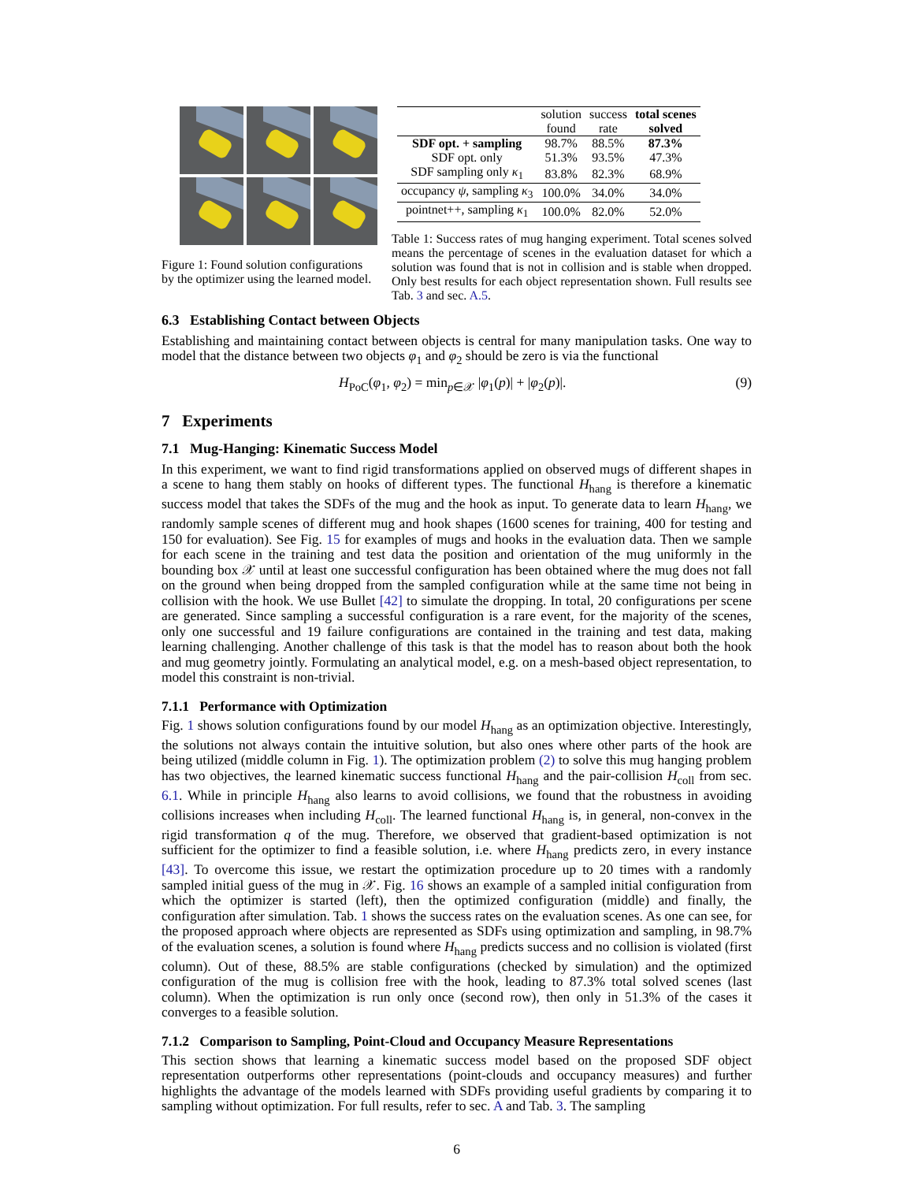Figure 1: Found solution configurations by the optimizer using the learned model.
| | solution found | success rate | total scenes solved |
| SDF opt. + sampling | 98.7% | 88.5% | 87.3% |
| SDF opt. only | 51.3% | 93.5% | 47.3% |
| SDF sampling only κ<sub>1</sub> | 83.8% | 82.3% | 68.9% |
| occupancy ψ , sampling κ<sub>3</sub> | 100.0% | 34.0% | 34.0% |
| pointnet++, sampling κ<sub>1</sub> | 100.0% | 82.0% | 52.0% |
Table 1: Success rates of mug hanging experiment. Total scenes solved means the percentage of scenes in the evaluation dataset for which a solution was found that is not in collision and is stable when dropped. Only best results for each object representation shown. Full results see Tab. 3 and sec. A.5.
6.3 Establishing Contact between Objects
Establishing and maintaining contact between objects is central for many manipulation tasks. One way to model that the distance between two objects φ<sub>1</sub> and φ<sub>2</sub> should be zero is via the functional
H<sub>PoC</sub>(φ<sub>1</sub>, φ<sub>2</sub>) = min<sub>p∈𝒳</sub> |φ<sub>1</sub>(p)| + |φ<sub>2</sub>(p)|. (9)
7 Experiments
7.1 Mug-Hanging: Kinematic Success Model
In this experiment, we want to find rigid transformations applied on observed mugs of different shapes in a scene to hang them stably on hooks of different types. The functional H<sub>hang</sub> is therefore a kinematic success model that takes the SDFs of the mug and the hook as input. To generate data to learn H<sub>hang</sub>, we randomly sample scenes of different mug and hook shapes (1600 scenes for training, 400 for testing and 150 for evaluation). See Fig. 15 for examples of mugs and hooks in the evaluation data. Then we sample for each scene in the training and test data the position and orientation of the mug uniformly in the bounding box 𝒳 until at least one successful configuration has been obtained where the mug does not fall on the ground when being dropped from the sampled configuration while at the same time not being in collision with the hook. We use Bullet [42] to simulate the dropping. In total, 20 configurations per scene are generated. Since sampling a successful configuration is a rare event, for the majority of the scenes, only one successful and 19 failure configurations are contained in the training and test data, making learning challenging. Another challenge of this task is that the model has to reason about both the hook and mug geometry jointly. Formulating an analytical model, e.g. on a mesh-based object representation, to model this constraint is non-trivial.
7.1.1 Performance with Optimization
Fig. 1 shows solution configurations found by our model H<sub>hang</sub> as an optimization objective. Interestingly, the solutions not always contain the intuitive solution, but also ones where other parts of the hook are being utilized (middle column in Fig. 1). The optimization problem (2) to solve this mug hanging problem has two objectives, the learned kinematic success functional H<sub>hang</sub> and the pair-collision H<sub>coll</sub> from sec. 6.1. While in principle H<sub>hang</sub> also learns to avoid collisions, we found that the robustness in avoiding collisions increases when including H<sub>coll</sub>. The learned functional H<sub>hang</sub> is, in general, non-convex in the rigid transformation q of the mug. Therefore, we observed that gradient-based optimization is not sufficient for the optimizer to find a feasible solution, i.e. where H<sub>hang</sub> predicts zero, in every instance [43]. To overcome this issue, we restart the optimization procedure up to 20 times with a randomly sampled initial guess of the mug in 𝒳. Fig. 16 shows an example of a sampled initial configuration from which the optimizer is started (left), then the optimized configuration (middle) and finally, the configuration after simulation. Tab. 1 shows the success rates on the evaluation scenes. As one can see, for the proposed approach where objects are represented as SDFs using optimization and sampling, in 98.7% of the evaluation scenes, a solution is found where H<sub>hang</sub> predicts success and no collision is violated (first column). Out of these, 88.5% are stable configurations (checked by simulation) and the optimized configuration of the mug is collision free with the hook, leading to 87.3% total solved scenes (last column). When the optimization is run only once (second row), then only in 51.3% of the cases it converges to a feasible solution.
7.1.2 Comparison to Sampling, Point-Cloud and Occupancy Measure Representations
This section shows that learning a kinematic success model based on the proposed SDF object representation outperforms other representations (point-clouds and occupancy measures) and further highlights the advantage of the models learned with SDFs providing useful gradients by comparing it to sampling without optimization. For full results, refer to sec. A and Tab. 3. The sampling
6